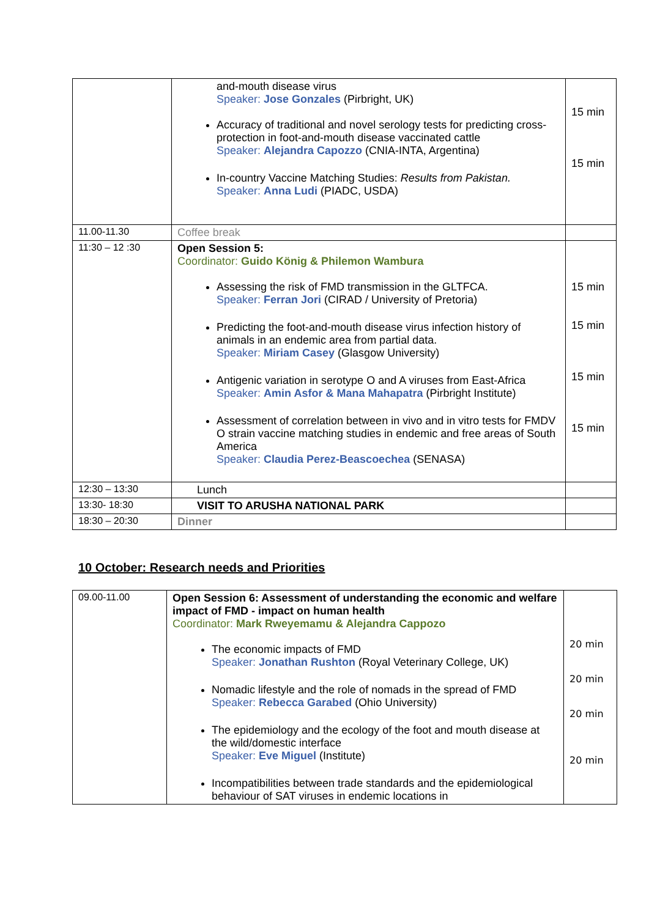| | and-mouth disease virus Speaker: Jose Gonzales (Pirbright, UK) Accuracy of traditional and novel serology tests for predicting cross-protection in foot-and-mouth disease vaccinated cattle Speaker: Alejandra Capozzo (CNIA-INTA, Argentina) In-country Vaccine Matching Studies: Results from Pakistan. Speaker: Anna Ludi (PIADC, USDA) | 15 min 15 min |
| 11.00-11.30 | Coffee break | |
| 11:30 – 12 :30 | Open Session 5: Coordinator: Guido König & Philemon Wambura Assessing the risk of FMD transmission in the GLTFCA. Speaker: Ferran Jori (CIRAD / University of Pretoria) Predicting the foot-and-mouth disease virus infection history of animals in an endemic area from partial data. Speaker: Miriam Casey (Glasgow University) Antigenic variation in serotype O and A viruses from East-Africa Speaker: Amin Asfor & Mana Mahapatra (Pirbright Institute) Assessment of correlation between in vivo and in vitro tests for FMDV O strain vaccine matching studies in endemic and free areas of South America Speaker: Claudia Perez-Beascoechea (SENASA) | 15 min 15 min 15 min 15 min |
| 12:30 – 13:30 | Lunch | |
| 13:30- 18:30 | VISIT TO ARUSHA NATIONAL PARK | |
| 18:30 – 20:30 | Dinner | |
10 October: Research needs and Priorities
| 09.00-11.00 | Open Session 6: Assessment of understanding the economic and welfare impact of FMD - impact on human health Coordinator: Mark Rweyemamu & Alejandra Cappozo The economic impacts of FMD Speaker: Jonathan Rushton (Royal Veterinary College, UK) Nomadic lifestyle and the role of nomads in the spread of FMD Speaker: Rebecca Garabed (Ohio University) The epidemiology and the ecology of the foot and mouth disease at the wild/domestic interface Speaker: Eve Miguel (Institute) Incompatibilities between trade standards and the epidemiological behaviour of SAT viruses in endemic locations in | 20 min 20 min 20 min 20 min |